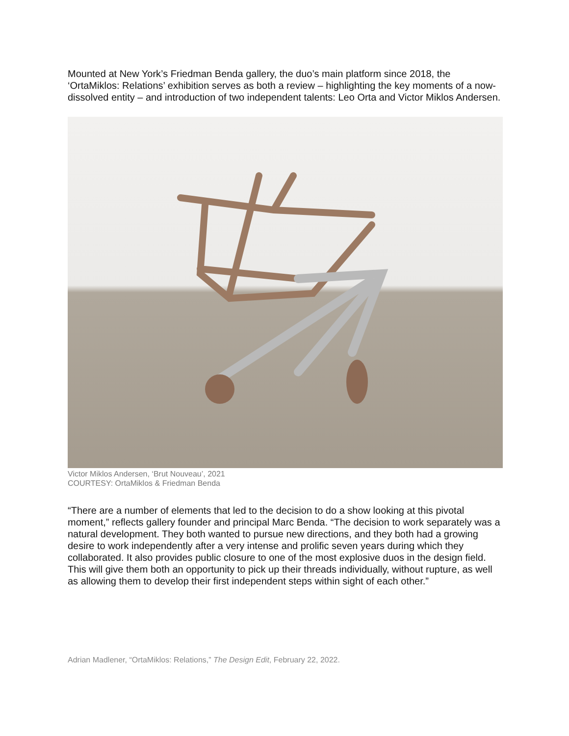Mounted at New York’s Friedman Benda gallery, the duo’s main platform since 2018, the ‘OrtaMiklos: Relations’ exhibition serves as both a review – highlighting the key moments of a now-dissolved entity – and introduction of two independent talents: Leo Orta and Victor Miklos Andersen.
Victor Miklos Andersen, ‘Brut Nouveau’, 2021
COURTESY: OrtaMiklos & Friedman Benda
“There are a number of elements that led to the decision to do a show looking at this pivotal moment,” reflects gallery founder and principal Marc Benda. “The decision to work separately was a natural development. They both wanted to pursue new directions, and they both had a growing desire to work independently after a very intense and prolific seven years during which they collaborated. It also provides public closure to one of the most explosive duos in the design field. This will give them both an opportunity to pick up their threads individually, without rupture, as well as allowing them to develop their first independent steps within sight of each other.”
Adrian Madlener, “OrtaMiklos: Relations,” The Design Edit, February 22, 2022.